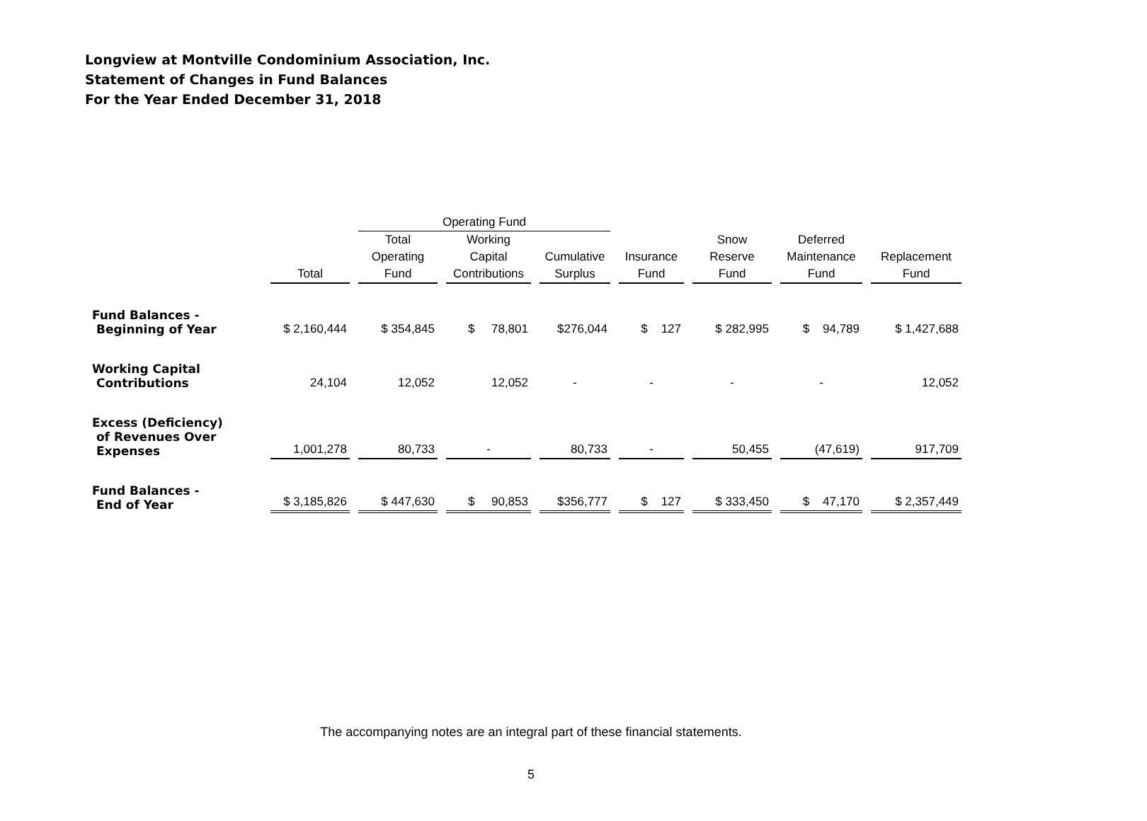Longview at Montville Condominium Association, Inc.
Statement of Changes in Fund Balances
For the Year Ended December 31, 2018
| | | Operating Fund | | | | | | |
| --- | --- | --- | --- | --- | --- | --- | --- | --- |
| | | Total | Working | | | Snow | Deferred | |
| | | Operating | Capital | Cumulative | Insurance | Reserve | Maintenance | Replacement |
| | Total | Fund | Contributions | Surplus | Fund | Fund | Fund | Fund |
| Fund Balances - Beginning of Year | $ 2,160,444 | $ 354,845 | $ 78,801 | $276,044 | $ 127 | $ 282,995 | $ 94,789 | $ 1,427,688 |
| Working Capital Contributions | 24,104 | 12,052 | 12,052 | - | - | - | - | 12,052 |
| Excess (Deficiency) of Revenues Over Expenses | 1,001,278 | 80,733 | - | 80,733 | - | 50,455 | (47,619) | 917,709 |
| Fund Balances - End of Year | $ 3,185,826 | $ 447,630 | $ 90,853 | $356,777 | $ 127 | $ 333,450 | $ 47,170 | $ 2,357,449 |
The accompanying notes are an integral part of these financial statements.
5